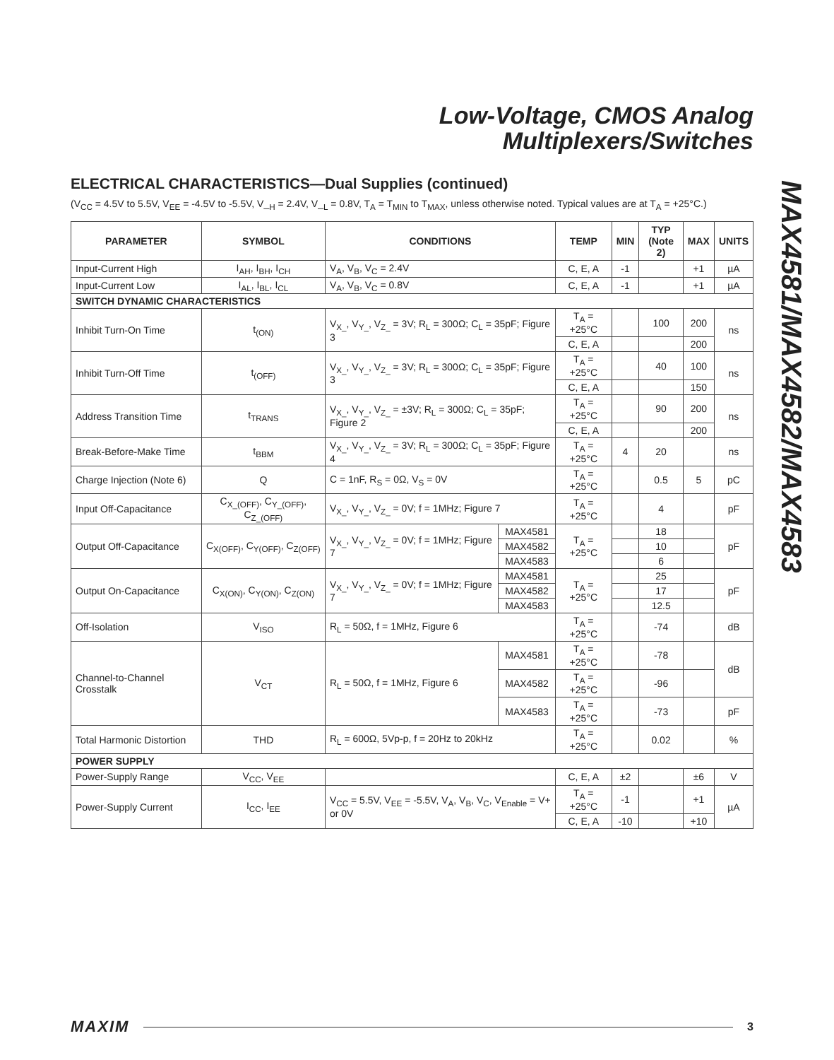Low-Voltage, CMOS Analog
Multiplexers/Switches
MAX4581/MAX4582/MAX4583
ELECTRICAL CHARACTERISTICS—Dual Supplies (continued)
(V<sub>CC</sub> = 4.5V to 5.5V, V<sub>EE</sub> = -4.5V to -5.5V, V_<sub>H</sub> = 2.4V, V_<sub>L</sub> = 0.8V, T<sub>A</sub> = T<sub>MIN</sub> to T<sub>MAX</sub>, unless otherwise noted. Typical values are at T<sub>A</sub> = +25°C.)
| PARAMETER | SYMBOL | CONDITIONS | | TEMP | MIN | TYP (Note 2) | MAX | UNITS |
| --- | --- | --- | --- | --- | --- | --- | --- | --- |
| Input-Current High | I<sub>AH</sub>, I<sub>BH</sub>, I<sub>CH</sub> | V<sub>A</sub>, V<sub>B</sub>, V<sub>C</sub> = 2.4V | | C, E, A | -1 | | +1 | µA |
| Input-Current Low | I<sub>AL</sub>, I<sub>BL</sub>, I<sub>CL</sub> | V<sub>A</sub>, V<sub>B</sub>, V<sub>C</sub> = 0.8V | | C, E, A | -1 | | +1 | µA |
| SWITCH DYNAMIC CHARACTERISTICS | | | | | | | | |
| Inhibit Turn-On Time | t<sub>(ON)</sub> | V<sub>X_</sub>, V<sub>Y_</sub>, V<sub>Z_</sub> = 3V; R<sub>L</sub> = 300Ω; C<sub>L</sub> = 35pF; Figure 3 | | T<sub>A</sub> = +25°C | | 100 | 200 | ns |
| | | | | C, E, A | | | 200 | |
| Inhibit Turn-Off Time | t<sub>(OFF)</sub> | V<sub>X_</sub>, V<sub>Y_</sub>, V<sub>Z_</sub> = 3V; R<sub>L</sub> = 300Ω; C<sub>L</sub> = 35pF; Figure 3 | | T<sub>A</sub> = +25°C | | 40 | 100 | ns |
| | | | | C, E, A | | | 150 | |
| Address Transition Time | t<sub>TRANS</sub> | V<sub>X_</sub>, V<sub>Y_</sub>, V<sub>Z_</sub> = ±3V; R<sub>L</sub> = 300Ω; C<sub>L</sub> = 35pF; Figure 2 | | T<sub>A</sub> = +25°C | | 90 | 200 | ns |
| | | | | C, E, A | | | 200 | |
| Break-Before-Make Time | t<sub>BBM</sub> | V<sub>X_</sub>, V<sub>Y_</sub>, V<sub>Z_</sub> = 3V; R<sub>L</sub> = 300Ω; C<sub>L</sub> = 35pF; Figure 4 | | T<sub>A</sub> = +25°C | 4 | 20 | | ns |
| Charge Injection (Note 6) | Q | C = 1nF, R<sub>S</sub> = 0Ω, V<sub>S</sub> = 0V | | T<sub>A</sub> = +25°C | | 0.5 | 5 | pC |
| Input Off-Capacitance | C<sub>X_(OFF)</sub>, C<sub>Y_(OFF)</sub>, C<sub>Z_(OFF)</sub> | V<sub>X_</sub>, V<sub>Y_</sub>, V<sub>Z_</sub> = 0V; f = 1MHz; Figure 7 | | T<sub>A</sub> = +25°C | | 4 | | pF |
| Output Off-Capacitance | C<sub>X(OFF)</sub>, C<sub>Y(OFF)</sub>, C<sub>Z(OFF)</sub> | V<sub>X_</sub>, V<sub>Y_</sub>, V<sub>Z_</sub> = 0V; f = 1MHz; Figure 7 | MAX4581 | T<sub>A</sub> = +25°C | | 18 | | pF |
| | | | MAX4582 | | | 10 | | |
| | | | MAX4583 | | | 6 | | |
| Output On-Capacitance | C<sub>X(ON)</sub>, C<sub>Y(ON)</sub>, C<sub>Z(ON)</sub> | V<sub>X_</sub>, V<sub>Y_</sub>, V<sub>Z_</sub> = 0V; f = 1MHz; Figure 7 | MAX4581 | T<sub>A</sub> = +25°C | | 25 | | pF |
| | | | MAX4582 | | | 17 | | |
| | | | MAX4583 | | | 12.5 | | |
| Off-Isolation | V<sub>ISO</sub> | R<sub>L</sub> = 50Ω, f = 1MHz, Figure 6 | | T<sub>A</sub> = +25°C | | -74 | | dB |
| Channel-to-Channel Crosstalk | V<sub>CT</sub> | R<sub>L</sub> = 50Ω, f = 1MHz, Figure 6 | MAX4581 | T<sub>A</sub> = +25°C | | -78 | | dB |
| | | | MAX4582 | T<sub>A</sub> = +25°C | | -96 | | |
| | | | MAX4583 | T<sub>A</sub> = +25°C | | -73 | | pF |
| Total Harmonic Distortion | THD | R<sub>L</sub> = 600Ω, 5Vp-p, f = 20Hz to 20kHz | | T<sub>A</sub> = +25°C | | 0.02 | | % |
| POWER SUPPLY | | | | | | | | |
| Power-Supply Range | V<sub>CC</sub>, V<sub>EE</sub> | | | C, E, A | ±2 | | ±6 | V |
| Power-Supply Current | I<sub>CC</sub>, I<sub>EE</sub> | V<sub>CC</sub> = 5.5V, V<sub>EE</sub> = -5.5V, V<sub>A</sub>, V<sub>B</sub>, V<sub>C</sub>, V<sub>Enable</sub> = V+ or 0V | | T<sub>A</sub> = +25°C | -1 | | +1 | µA |
| | | | | C, E, A | -10 | | +10 | |
MAXIM 3